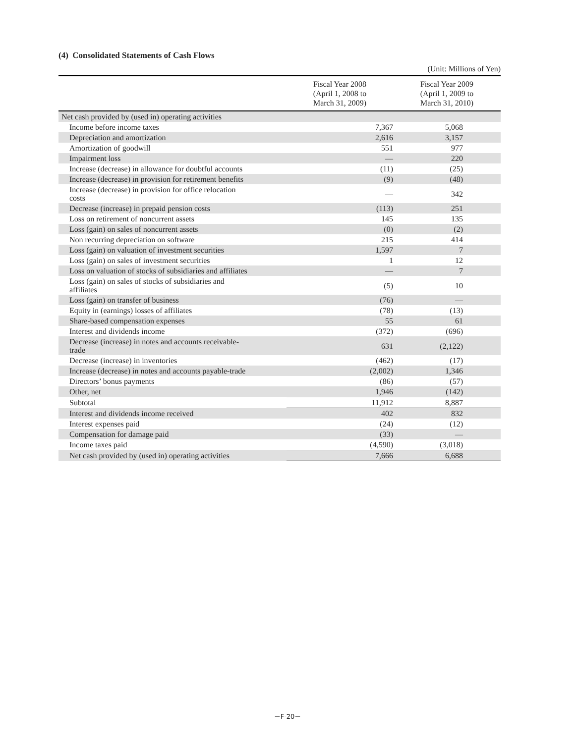(4) Consolidated Statements of Cash Flows
(Unit: Millions of Yen)
| | Fiscal Year 2008 (April 1, 2008 to March 31, 2009) | Fiscal Year 2009 (April 1, 2009 to March 31, 2010) |
| --- | --- | --- |
| Net cash provided by (used in) operating activities | | |
| Income before income taxes | 7,367 | 5,068 |
| Depreciation and amortization | 2,616 | 3,157 |
| Amortization of goodwill | 551 | 977 |
| Impairment loss | — | 220 |
| Increase (decrease) in allowance for doubtful accounts | (11) | (25) |
| Increase (decrease) in provision for retirement benefits | (9) | (48) |
| Increase (decrease) in provision for office relocation costs | — | 342 |
| Decrease (increase) in prepaid pension costs | (113) | 251 |
| Loss on retirement of noncurrent assets | 145 | 135 |
| Loss (gain) on sales of noncurrent assets | (0) | (2) |
| Non recurring depreciation on software | 215 | 414 |
| Loss (gain) on valuation of investment securities | 1,597 | 7 |
| Loss (gain) on sales of investment securities | 1 | 12 |
| Loss on valuation of stocks of subsidiaries and affiliates | — | 7 |
| Loss (gain) on sales of stocks of subsidiaries and affiliates | (5) | 10 |
| Loss (gain) on transfer of business | (76) | — |
| Equity in (earnings) losses of affiliates | (78) | (13) |
| Share-based compensation expenses | 55 | 61 |
| Interest and dividends income | (372) | (696) |
| Decrease (increase) in notes and accounts receivable- trade | 631 | (2,122) |
| Decrease (increase) in inventories | (462) | (17) |
| Increase (decrease) in notes and accounts payable-trade | (2,002) | 1,346 |
| Directors’ bonus payments | (86) | (57) |
| Other, net | 1,946 | (142) |
| Subtotal | 11,912 | 8,887 |
| Interest and dividends income received | 402 | 832 |
| Interest expenses paid | (24) | (12) |
| Compensation for damage paid | (33) | — |
| Income taxes paid | (4,590) | (3,018) |
| Net cash provided by (used in) operating activities | 7,666 | 6,688 |
－F-20－